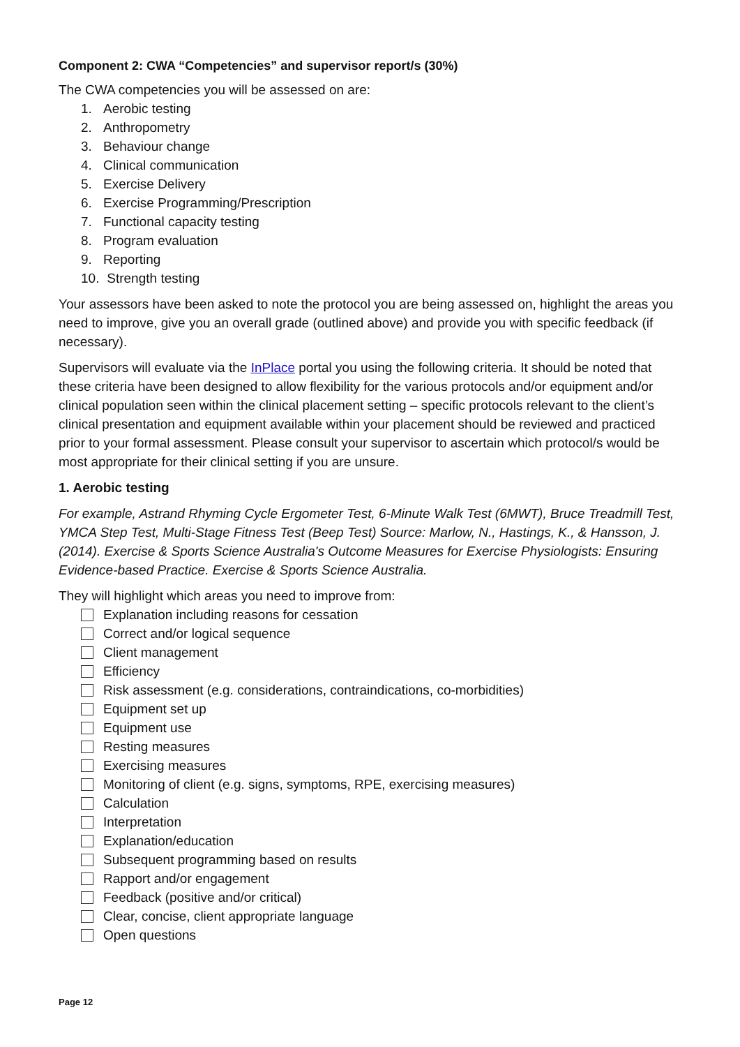Component 2: CWA “Competencies” and supervisor report/s (30%)
The CWA competencies you will be assessed on are:
1. Aerobic testing
2. Anthropometry
3. Behaviour change
4. Clinical communication
5. Exercise Delivery
6. Exercise Programming/Prescription
7. Functional capacity testing
8. Program evaluation
9. Reporting
10. Strength testing
Your assessors have been asked to note the protocol you are being assessed on, highlight the areas you need to improve, give you an overall grade (outlined above) and provide you with specific feedback (if necessary).
Supervisors will evaluate via the InPlace portal you using the following criteria. It should be noted that these criteria have been designed to allow flexibility for the various protocols and/or equipment and/or clinical population seen within the clinical placement setting – specific protocols relevant to the client’s clinical presentation and equipment available within your placement should be reviewed and practiced prior to your formal assessment. Please consult your supervisor to ascertain which protocol/s would be most appropriate for their clinical setting if you are unsure.
1. Aerobic testing
For example, Astrand Rhyming Cycle Ergometer Test, 6-Minute Walk Test (6MWT), Bruce Treadmill Test, YMCA Step Test, Multi-Stage Fitness Test (Beep Test) Source: Marlow, N., Hastings, K., & Hansson, J. (2014). Exercise & Sports Science Australia's Outcome Measures for Exercise Physiologists: Ensuring Evidence-based Practice. Exercise & Sports Science Australia.
They will highlight which areas you need to improve from:
Explanation including reasons for cessation
Correct and/or logical sequence
Client management
Efficiency
Risk assessment (e.g. considerations, contraindications, co-morbidities)
Equipment set up
Equipment use
Resting measures
Exercising measures
Monitoring of client (e.g. signs, symptoms, RPE, exercising measures)
Calculation
Interpretation
Explanation/education
Subsequent programming based on results
Rapport and/or engagement
Feedback (positive and/or critical)
Clear, concise, client appropriate language
Open questions
Page 12